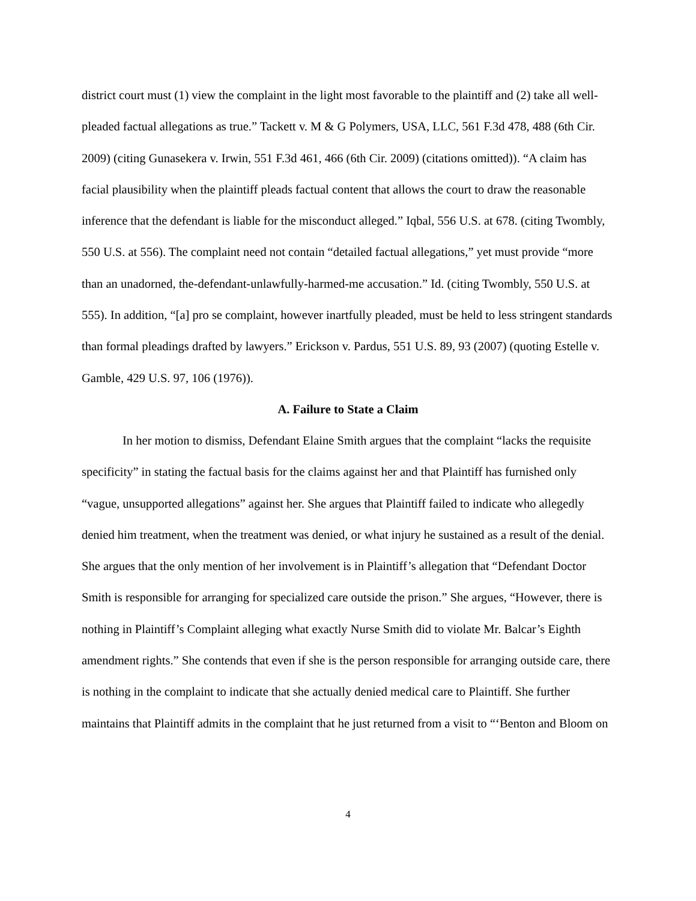district court must (1) view the complaint in the light most favorable to the plaintiff and (2) take all well-pleaded factual allegations as true.” Tackett v. M & G Polymers, USA, LLC, 561 F.3d 478, 488 (6th Cir. 2009) (citing Gunasekera v. Irwin, 551 F.3d 461, 466 (6th Cir. 2009) (citations omitted)). “A claim has facial plausibility when the plaintiff pleads factual content that allows the court to draw the reasonable inference that the defendant is liable for the misconduct alleged.” Iqbal, 556 U.S. at 678. (citing Twombly, 550 U.S. at 556). The complaint need not contain “detailed factual allegations,” yet must provide “more than an unadorned, the-defendant-unlawfully-harmed-me accusation.” Id. (citing Twombly, 550 U.S. at 555). In addition, “[a] pro se complaint, however inartfully pleaded, must be held to less stringent standards than formal pleadings drafted by lawyers.” Erickson v. Pardus, 551 U.S. 89, 93 (2007) (quoting Estelle v. Gamble, 429 U.S. 97, 106 (1976)).
A. Failure to State a Claim
In her motion to dismiss, Defendant Elaine Smith argues that the complaint “lacks the requisite specificity” in stating the factual basis for the claims against her and that Plaintiff has furnished only “vague, unsupported allegations” against her. She argues that Plaintiff failed to indicate who allegedly denied him treatment, when the treatment was denied, or what injury he sustained as a result of the denial. She argues that the only mention of her involvement is in Plaintiff’s allegation that “Defendant Doctor Smith is responsible for arranging for specialized care outside the prison.” She argues, “However, there is nothing in Plaintiff’s Complaint alleging what exactly Nurse Smith did to violate Mr. Balcar’s Eighth amendment rights.” She contends that even if she is the person responsible for arranging outside care, there is nothing in the complaint to indicate that she actually denied medical care to Plaintiff. She further maintains that Plaintiff admits in the complaint that he just returned from a visit to “‘Benton and Bloom on
4